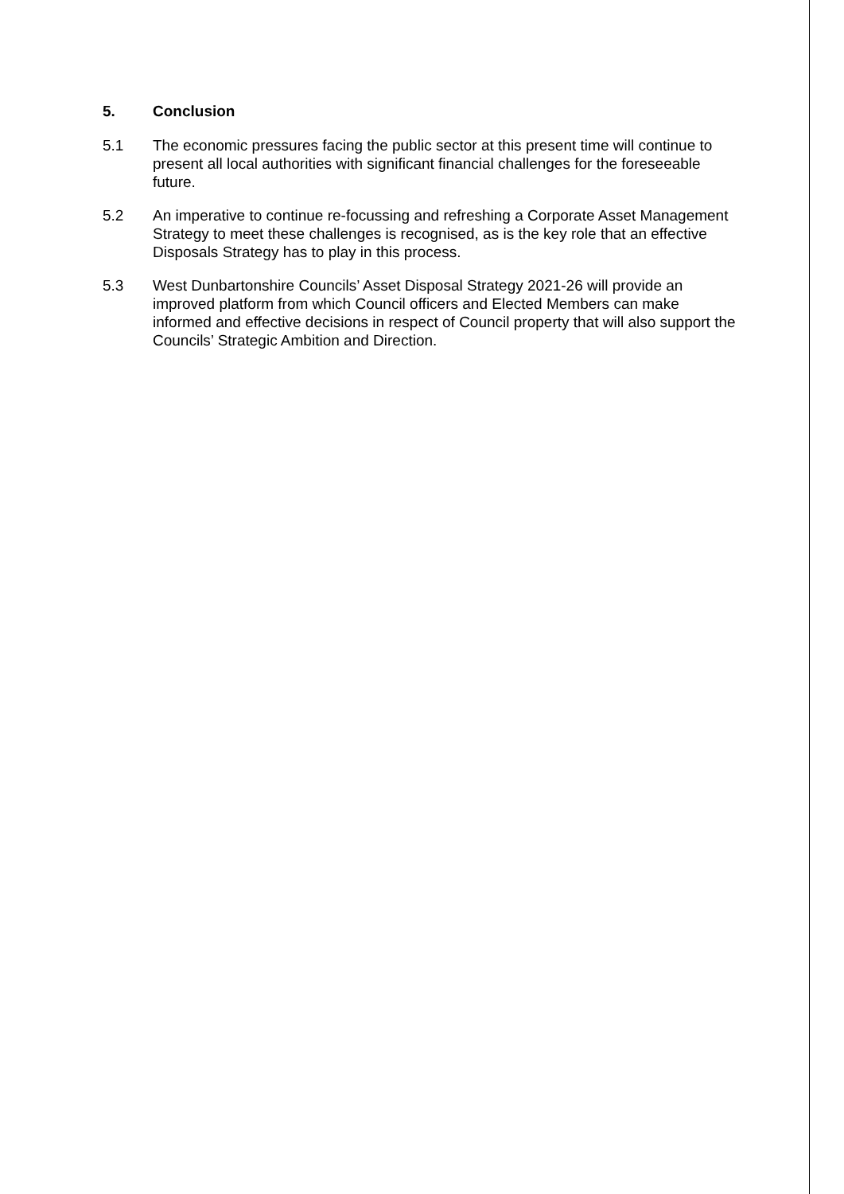5. Conclusion
5.1 The economic pressures facing the public sector at this present time will continue to present all local authorities with significant financial challenges for the foreseeable future.
5.2 An imperative to continue re-focussing and refreshing a Corporate Asset Management Strategy to meet these challenges is recognised, as is the key role that an effective Disposals Strategy has to play in this process.
5.3 West Dunbartonshire Councils’ Asset Disposal Strategy 2021-26 will provide an improved platform from which Council officers and Elected Members can make informed and effective decisions in respect of Council property that will also support the Councils’ Strategic Ambition and Direction.